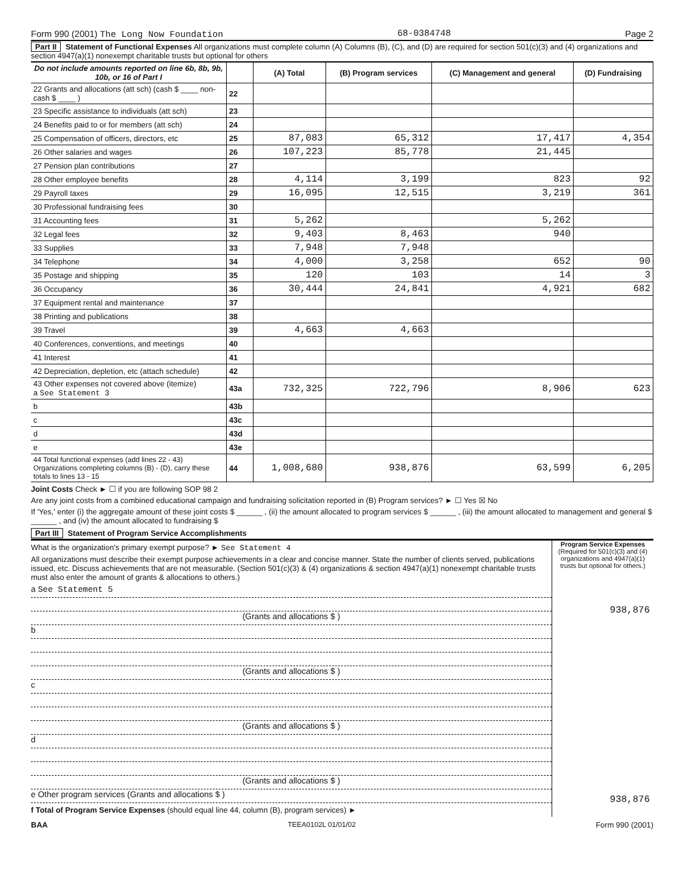Form 990 (2001) The Long Now Foundation 68-0384748 Page 2
Part II Statement of Functional Expenses All organizations must complete column (A) Columns (B), (C), and (D) are required for section 501(c)(3) and (4) organizations and section 4947(a)(1) nonexempt charitable trusts but optional for others
| Do not include amounts reported on line 6b, 8b, 9b, 10b, or 16 of Part I | | (A) Total | (B) Program services | (C) Management and general | (D) Fundraising |
| --- | --- | --- | --- | --- | --- |
| 22 Grants and allocations (att sch) (cash $ ____ non-cash $ ____ ) | 22 | | | | |
| 23 Specific assistance to individuals (att sch) | 23 | | | | |
| 24 Benefits paid to or for members (att sch) | 24 | | | | |
| 25 Compensation of officers, directors, etc | 25 | 87,083 | 65,312 | 17,417 | 4,354 |
| 26 Other salaries and wages | 26 | 107,223 | 85,778 | 21,445 | |
| 27 Pension plan contributions | 27 | | | | |
| 28 Other employee benefits | 28 | 4,114 | 3,199 | 823 | 92 |
| 29 Payroll taxes | 29 | 16,095 | 12,515 | 3,219 | 361 |
| 30 Professional fundraising fees | 30 | | | | |
| 31 Accounting fees | 31 | 5,262 | | 5,262 | |
| 32 Legal fees | 32 | 9,403 | 8,463 | 940 | |
| 33 Supplies | 33 | 7,948 | 7,948 | | |
| 34 Telephone | 34 | 4,000 | 3,258 | 652 | 90 |
| 35 Postage and shipping | 35 | 120 | 103 | 14 | 3 |
| 36 Occupancy | 36 | 30,444 | 24,841 | 4,921 | 682 |
| 37 Equipment rental and maintenance | 37 | | | | |
| 38 Printing and publications | 38 | | | | |
| 39 Travel | 39 | 4,663 | 4,663 | | |
| 40 Conferences, conventions, and meetings | 40 | | | | |
| 41 Interest | 41 | | | | |
| 42 Depreciation, depletion, etc (attach schedule) | 42 | | | | |
| 43 Other expenses not covered above (itemize) a See Statement 3 | 43a | 732,325 | 722,796 | 8,906 | 623 |
| b | 43b | | | | |
| c | 43c | | | | |
| d | 43d | | | | |
| e | 43e | | | | |
| 44 Total functional expenses (add lines 22 - 43) Organizations completing columns (B) - (D), carry these totals to lines 13 - 15 | 44 | 1,008,680 | 938,876 | 63,599 | 6,205 |
Joint Costs Check ► ☐ if you are following SOP 98 2
Are any joint costs from a combined educational campaign and fundraising solicitation reported in (B) Program services? ► ☐ Yes ☒ No
If 'Yes,' enter (i) the aggregate amount of these joint costs $ ______ , (ii) the amount allocated to program services $ ______ , (iii) the amount allocated to management and general $ ______ , and (iv) the amount allocated to fundraising $
Part III Statement of Program Service Accomplishments
What is the organization's primary exempt purpose? ► See Statement 4
All organizations must describe their exempt purpose achievements in a clear and concise manner. State the number of clients served, publications issued, etc. Discuss achievements that are not measurable. (Section 501(c)(3) & (4) organizations & section 4947(a)(1) nonexempt charitable trusts must also enter the amount of grants & allocations to others.)
a See Statement 5
(Grants and allocations $ )
b
(Grants and allocations $ )
c
(Grants and allocations $ )
d
(Grants and allocations $ )
e Other program services (Grants and allocations $ )
f Total of Program Service Expenses (should equal line 44, column (B), program services) ►
Program Service Expenses
(Required for 501(c)(3) and (4) organizations and 4947(a)(1) trusts but optional for others.)
938,876
938,876
BAA TEEA0102L 01/01/02 Form 990 (2001)